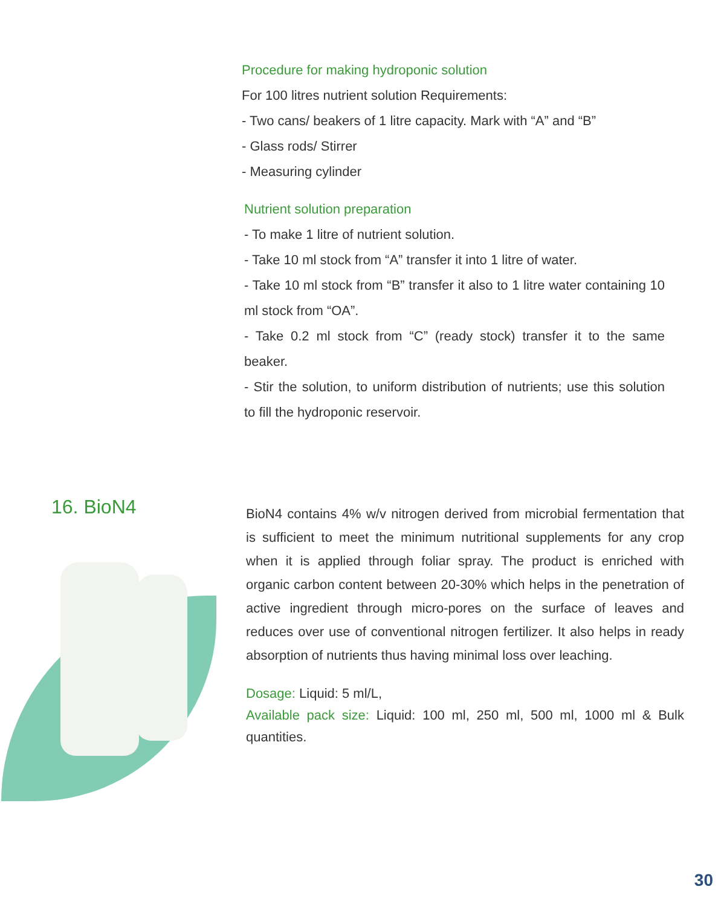Procedure for making hydroponic solution
For 100 litres nutrient solution Requirements:
- Two cans/ beakers of 1 litre capacity. Mark with “A” and “B”
- Glass rods/ Stirrer
- Measuring cylinder
Nutrient solution preparation
- To make 1 litre of nutrient solution.
- Take 10 ml stock from “A” transfer it into 1 litre of water.
- Take 10 ml stock from “B” transfer it also to 1 litre water containing 10 ml stock from “OA”.
- Take 0.2 ml stock from “C” (ready stock) transfer it to the same beaker.
- Stir the solution, to uniform distribution of nutrients; use this solution to fill the hydroponic reservoir.
16. BioN4
BioN4 contains 4% w/v nitrogen derived from microbial fermentation that is sufficient to meet the minimum nutritional supplements for any crop when it is applied through foliar spray. The product is enriched with organic carbon content between 20-30% which helps in the penetration of active ingredient through micro-pores on the surface of leaves and reduces over use of conventional nitrogen fertilizer. It also helps in ready absorption of nutrients thus having minimal loss over leaching.
Dosage: Liquid: 5 ml/L,
Available pack size: Liquid: 100 ml, 250 ml, 500 ml, 1000 ml & Bulk quantities.
30